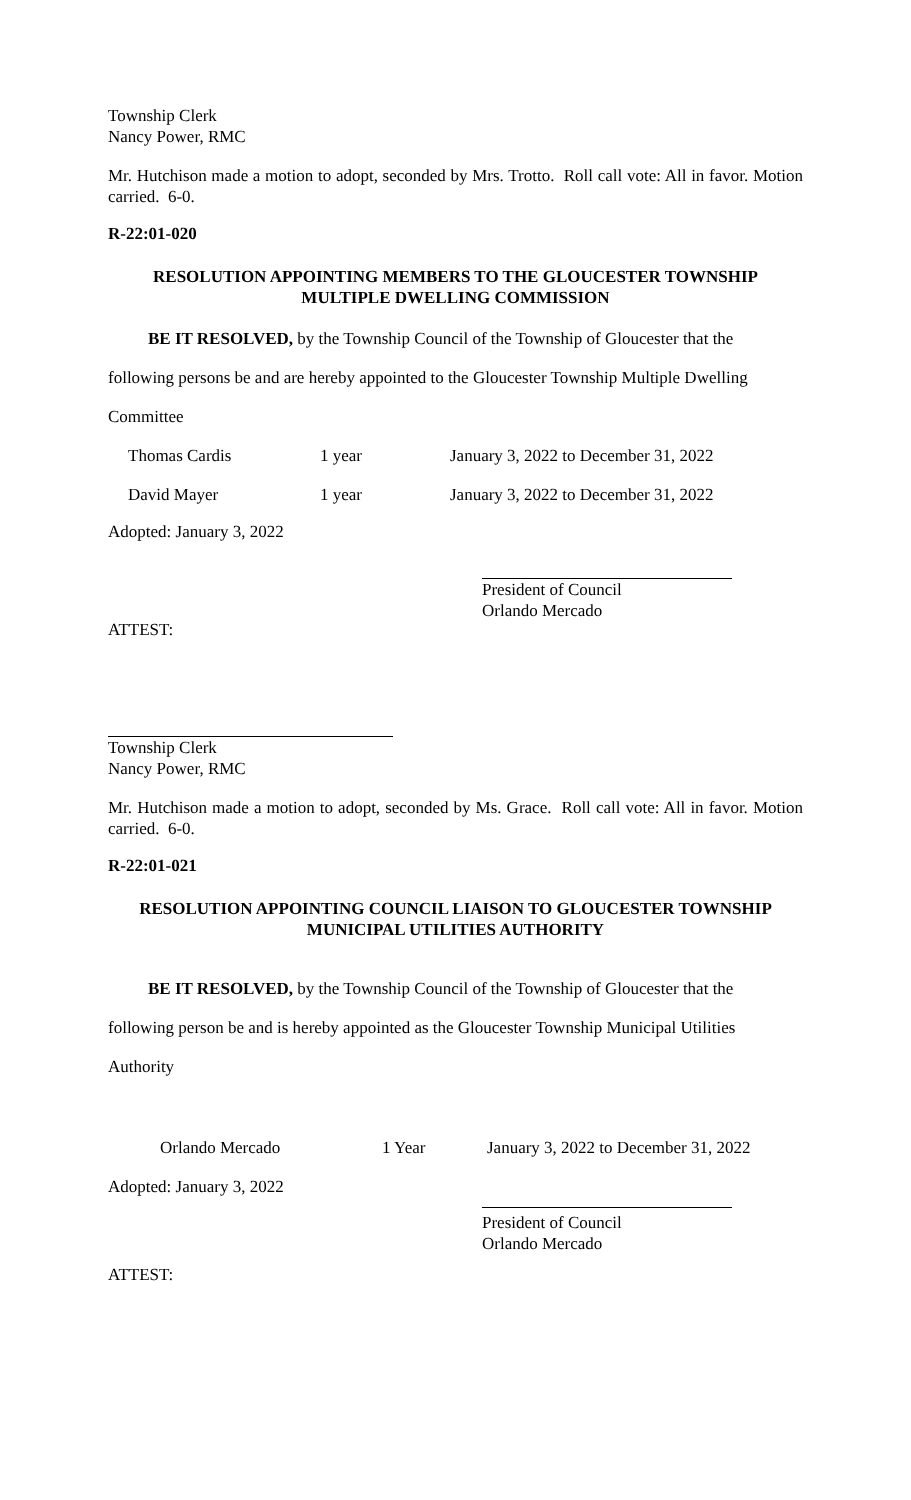Township Clerk
Nancy Power, RMC
Mr. Hutchison made a motion to adopt, seconded by Mrs. Trotto. Roll call vote: All in favor. Motion carried. 6-0.
R-22:01-020
RESOLUTION APPOINTING MEMBERS TO THE GLOUCESTER TOWNSHIP
MULTIPLE DWELLING COMMISSION
BE IT RESOLVED, by the Township Council of the Township of Gloucester that the
following persons be and are hereby appointed to the Gloucester Township Multiple Dwelling
Committee
Thomas Cardis 1 year January 3, 2022 to December 31, 2022
David Mayer 1 year January 3, 2022 to December 31, 2022
Adopted: January 3, 2022
President of Council
Orlando Mercado
ATTEST:
Township Clerk
Nancy Power, RMC
Mr. Hutchison made a motion to adopt, seconded by Ms. Grace. Roll call vote: All in favor. Motion carried. 6-0.
R-22:01-021
RESOLUTION APPOINTING COUNCIL LIAISON TO GLOUCESTER TOWNSHIP
MUNICIPAL UTILITIES AUTHORITY
BE IT RESOLVED, by the Township Council of the Township of Gloucester that the
following person be and is hereby appointed as the Gloucester Township Municipal Utilities
Authority
Orlando Mercado 1 Year January 3, 2022 to December 31, 2022
Adopted: January 3, 2022
President of Council
Orlando Mercado
ATTEST: